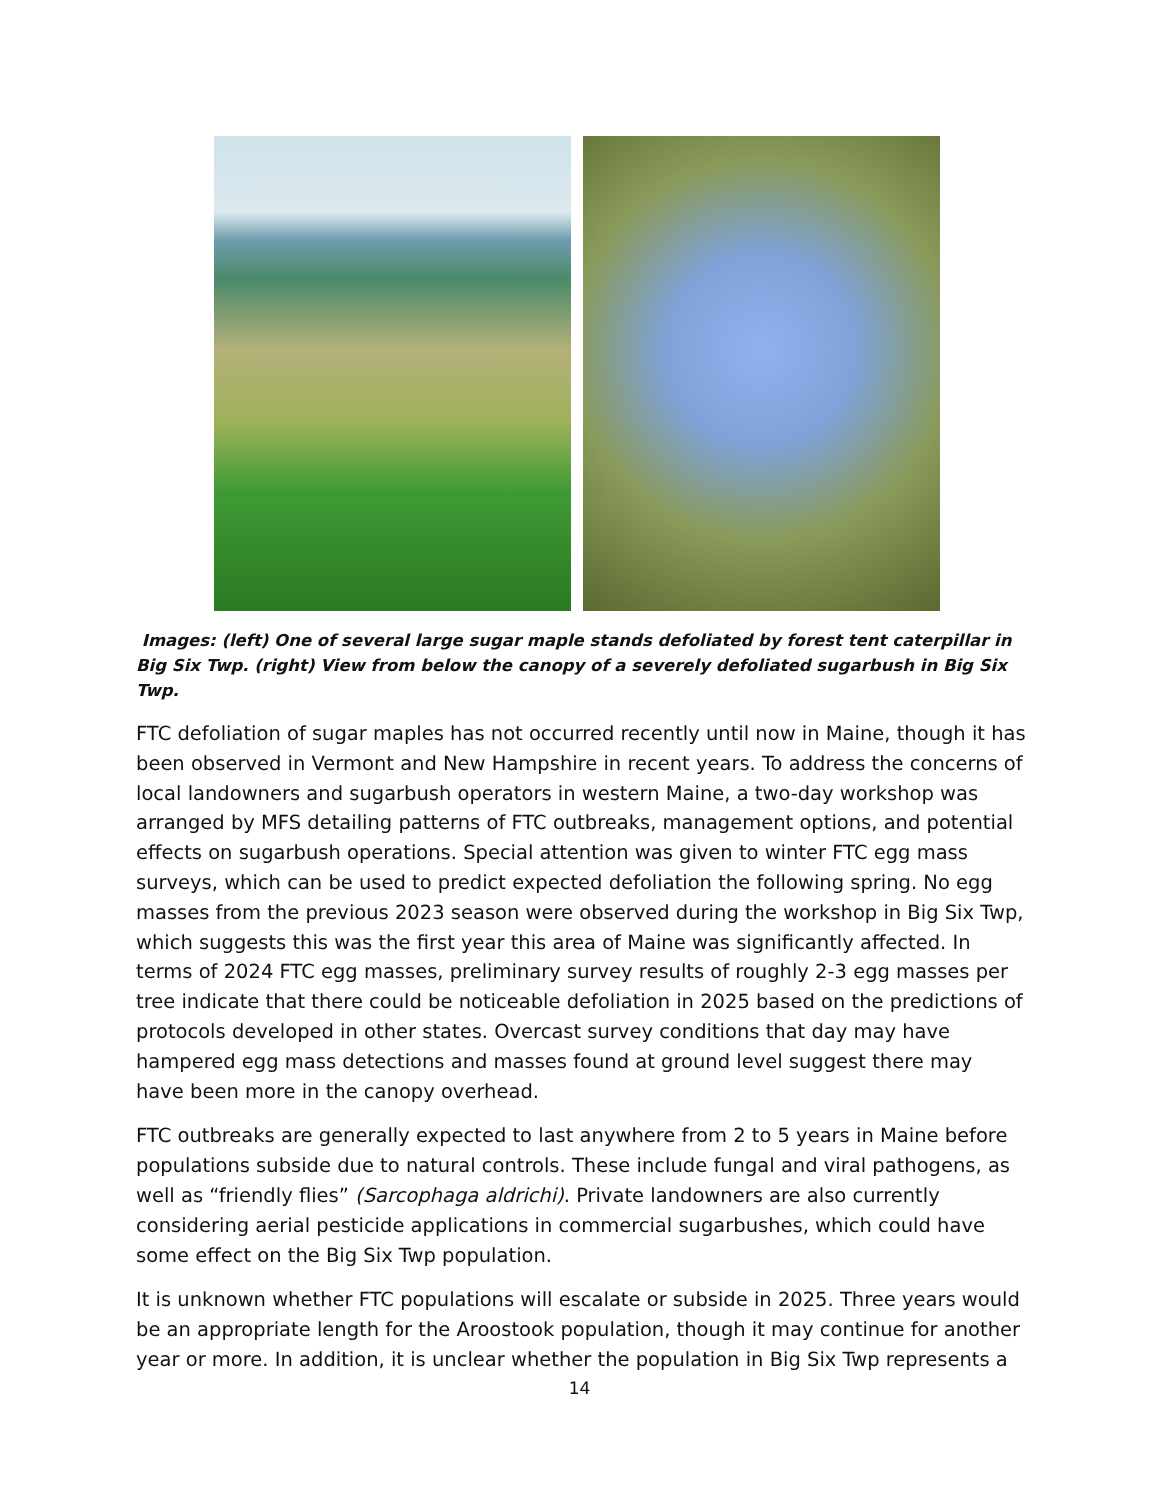Images: (left) One of several large sugar maple stands defoliated by forest tent caterpillar in Big Six Twp. (right) View from below the canopy of a severely defoliated sugarbush in Big Six Twp.
FTC defoliation of sugar maples has not occurred recently until now in Maine, though it has been observed in Vermont and New Hampshire in recent years. To address the concerns of local landowners and sugarbush operators in western Maine, a two-day workshop was arranged by MFS detailing patterns of FTC outbreaks, management options, and potential effects on sugarbush operations. Special attention was given to winter FTC egg mass surveys, which can be used to predict expected defoliation the following spring. No egg masses from the previous 2023 season were observed during the workshop in Big Six Twp, which suggests this was the first year this area of Maine was significantly affected. In terms of 2024 FTC egg masses, preliminary survey results of roughly 2-3 egg masses per tree indicate that there could be noticeable defoliation in 2025 based on the predictions of protocols developed in other states. Overcast survey conditions that day may have hampered egg mass detections and masses found at ground level suggest there may have been more in the canopy overhead.
FTC outbreaks are generally expected to last anywhere from 2 to 5 years in Maine before populations subside due to natural controls. These include fungal and viral pathogens, as well as “friendly flies” (Sarcophaga aldrichi). Private landowners are also currently considering aerial pesticide applications in commercial sugarbushes, which could have some effect on the Big Six Twp population.
It is unknown whether FTC populations will escalate or subside in 2025. Three years would be an appropriate length for the Aroostook population, though it may continue for another year or more. In addition, it is unclear whether the population in Big Six Twp represents a
14